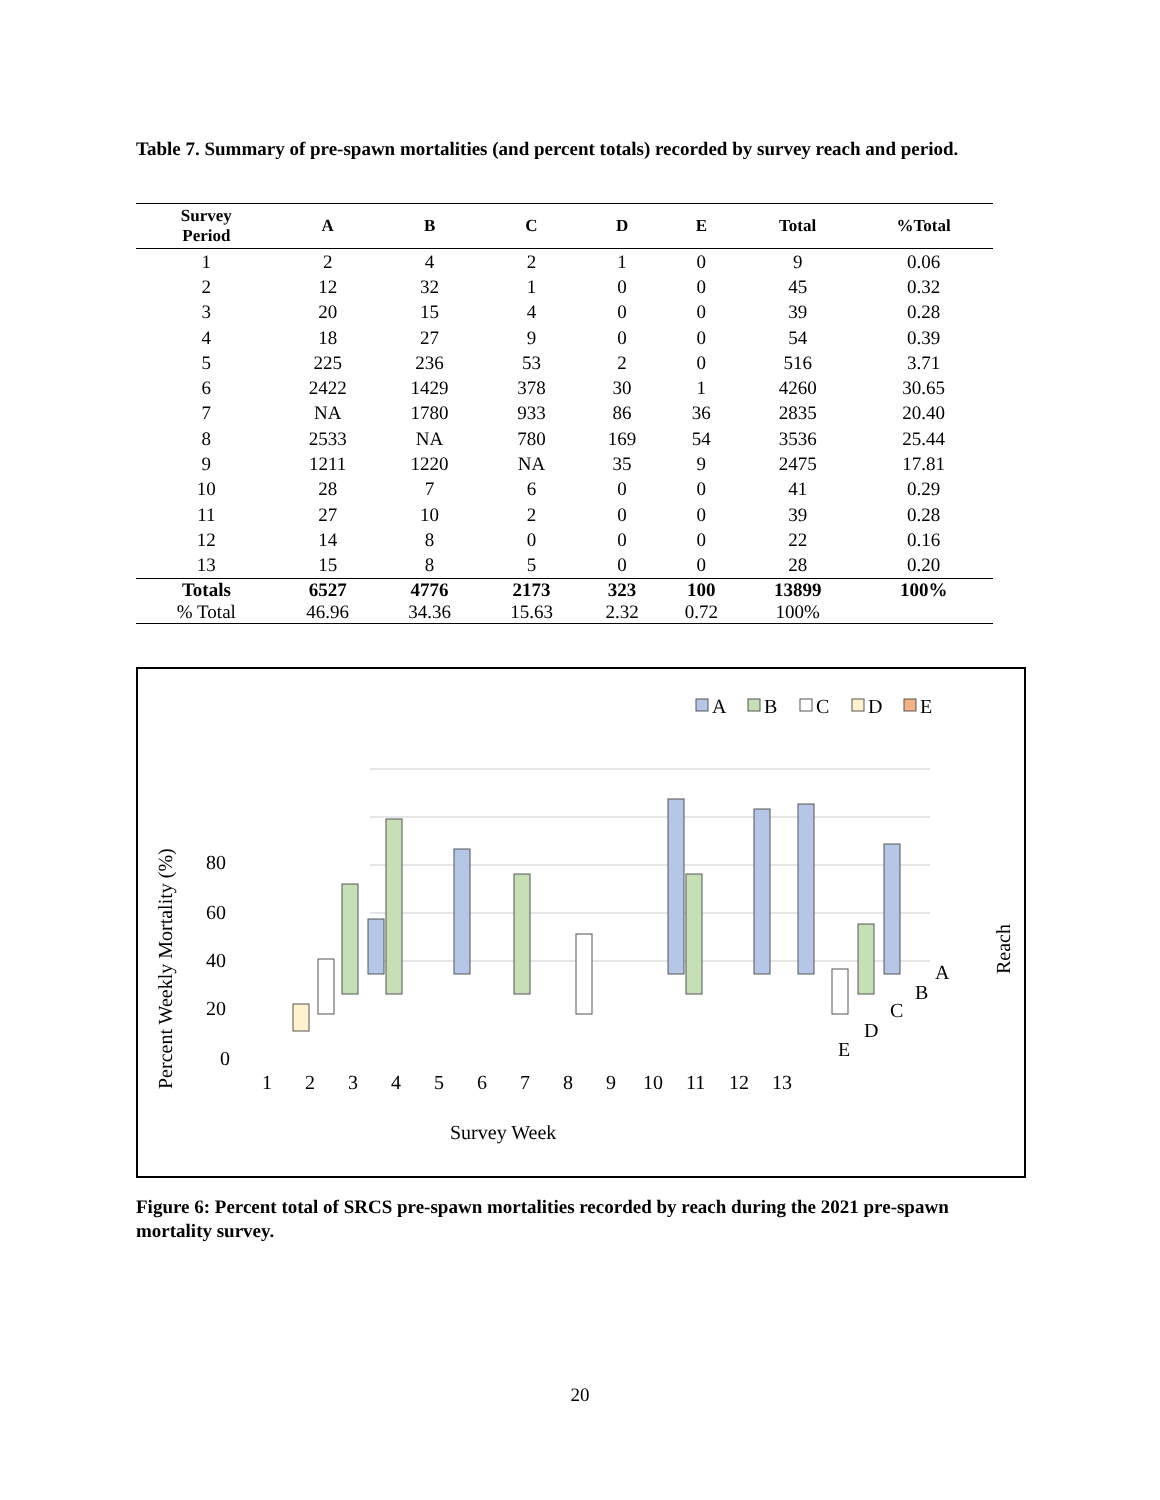Table 7. Summary of pre-spawn mortalities (and percent totals) recorded by survey reach and period.
| Survey Period | A | B | C | D | E | Total | %Total |
| --- | --- | --- | --- | --- | --- | --- | --- |
| 1 | 2 | 4 | 2 | 1 | 0 | 9 | 0.06 |
| 2 | 12 | 32 | 1 | 0 | 0 | 45 | 0.32 |
| 3 | 20 | 15 | 4 | 0 | 0 | 39 | 0.28 |
| 4 | 18 | 27 | 9 | 0 | 0 | 54 | 0.39 |
| 5 | 225 | 236 | 53 | 2 | 0 | 516 | 3.71 |
| 6 | 2422 | 1429 | 378 | 30 | 1 | 4260 | 30.65 |
| 7 | NA | 1780 | 933 | 86 | 36 | 2835 | 20.40 |
| 8 | 2533 | NA | 780 | 169 | 54 | 3536 | 25.44 |
| 9 | 1211 | 1220 | NA | 35 | 9 | 2475 | 17.81 |
| 10 | 28 | 7 | 6 | 0 | 0 | 41 | 0.29 |
| 11 | 27 | 10 | 2 | 0 | 0 | 39 | 0.28 |
| 12 | 14 | 8 | 0 | 0 | 0 | 22 | 0.16 |
| 13 | 15 | 8 | 5 | 0 | 0 | 28 | 0.20 |
| Totals | 6527 | 4776 | 2173 | 323 | 100 | 13899 | 100% |
| % Total | 46.96 | 34.36 | 15.63 | 2.32 | 0.72 | 100% | |
A
B
C
D
E
80
60
40
20
0
1
2
3
4
5
6
7
8
9
10
11
12
13
A
B
C
D
E
Survey Week
Percent Weekly Mortality (%)
Reach
Figure 6: Percent total of SRCS pre-spawn mortalities recorded by reach during the 2021 pre-spawn mortality survey.
20